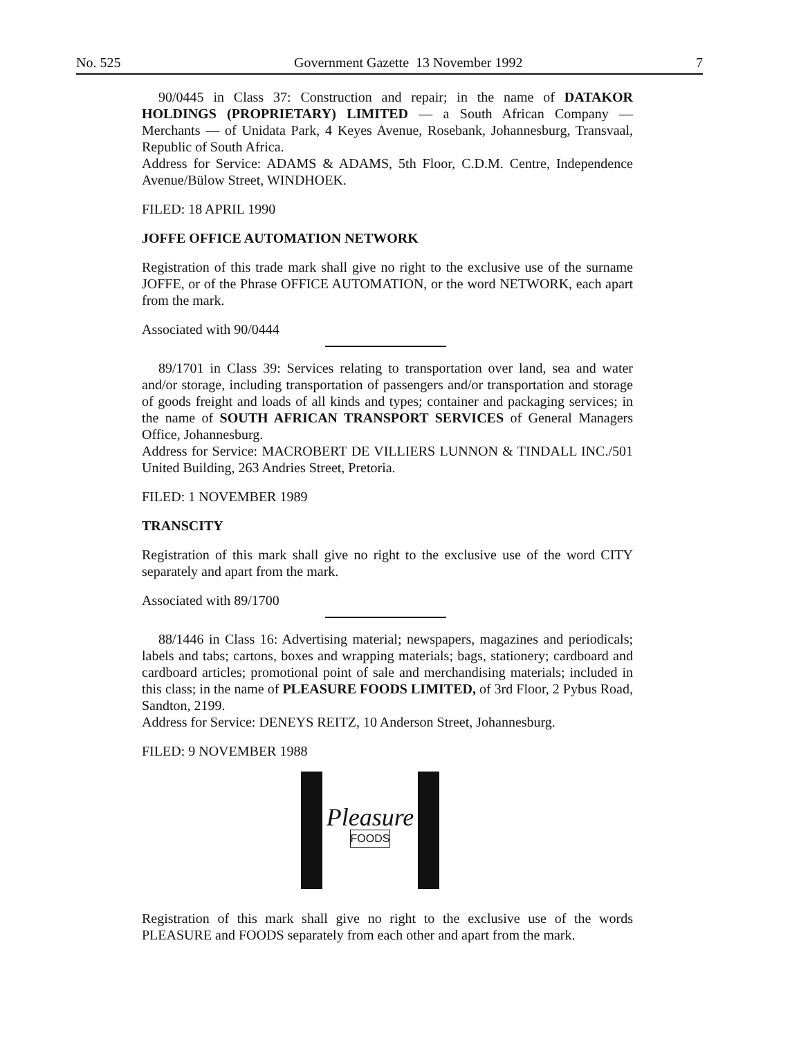No. 525 Government Gazette 13 November 1992 7
90/0445 in Class 37: Construction and repair; in the name of DATAKOR HOLDINGS (PROPRIETARY) LIMITED — a South African Company — Merchants — of Unidata Park, 4 Keyes Avenue, Rosebank, Johannesburg, Transvaal, Republic of South Africa.
Address for Service: ADAMS & ADAMS, 5th Floor, C.D.M. Centre, Independence Avenue/Bülow Street, WINDHOEK.
FILED: 18 APRIL 1990
JOFFE OFFICE AUTOMATION NETWORK
Registration of this trade mark shall give no right to the exclusive use of the surname JOFFE, or of the Phrase OFFICE AUTOMATION, or the word NETWORK, each apart from the mark.
Associated with 90/0444
89/1701 in Class 39: Services relating to transportation over land, sea and water and/or storage, including transportation of passengers and/or transportation and storage of goods freight and loads of all kinds and types; container and packaging services; in the name of SOUTH AFRICAN TRANSPORT SERVICES of General Managers Office, Johannesburg.
Address for Service: MACROBERT DE VILLIERS LUNNON & TINDALL INC./501 United Building, 263 Andries Street, Pretoria.
FILED: 1 NOVEMBER 1989
TRANSCITY
Registration of this mark shall give no right to the exclusive use of the word CITY separately and apart from the mark.
Associated with 89/1700
88/1446 in Class 16: Advertising material; newspapers, magazines and periodicals; labels and tabs; cartons, boxes and wrapping materials; bags, stationery; cardboard and cardboard articles; promotional point of sale and merchandising materials; included in this class; in the name of PLEASURE FOODS LIMITED, of 3rd Floor, 2 Pybus Road, Sandton, 2199.
Address for Service: DENEYS REITZ, 10 Anderson Street, Johannesburg.
FILED: 9 NOVEMBER 1988
Pleasure
FOODS
Registration of this mark shall give no right to the exclusive use of the words PLEASURE and FOODS separately from each other and apart from the mark.